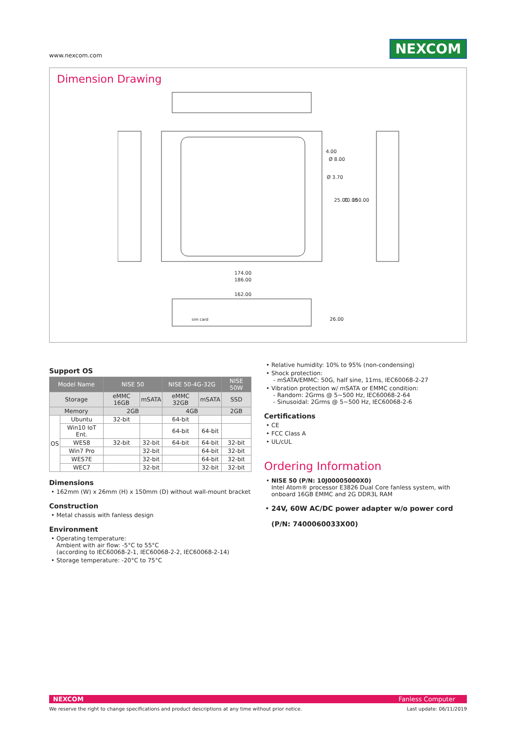www.nexcom.com NEXCOM
Dimension Drawing
174.00
186.00
162.00
4.00
Ø 8.00
Ø 3.70
25.00
70.00
150.00
26.00
sim card
Support OS
| Model Name | | NISE 50 | | NISE 50-4G-32G | | NISE 50W |
| --- | --- | --- | --- | --- | --- | --- |
| Storage | | eMMC 16GB | mSATA | eMMC 32GB | mSATA | SSD |
| Memory | | 2GB | | 4GB | | 2GB |
| OS | Ubuntu | 32-bit | | 64-bit | | |
| | Win10 IoT Ent. | | | 64-bit | 64-bit | |
| | WES8 | 32-bit | 32-bit | 64-bit | 64-bit | 32-bit |
| | Win7 Pro | | 32-bit | | 64-bit | 32-bit |
| | WES7E | | 32-bit | | 64-bit | 32-bit |
| | WEC7 | | 32-bit | | 32-bit | 32-bit |
Dimensions
162mm (W) x 26mm (H) x 150mm (D) without wall-mount bracket
Construction
Metal chassis with fanless design
Environment
Operating temperature:
Ambient with air flow: -5°C to 55°C
(according to IEC60068-2-1, IEC60068-2-2, IEC60068-2-14)
Storage temperature: -20°C to 75°C
Relative humidity: 10% to 95% (non-condensing)
Shock protection:
- mSATA/EMMC: 50G, half sine, 11ms, IEC60068-2-27
Vibration protection w/ mSATA or EMMC condition:
- Random: 2Grms @ 5~500 Hz, IEC60068-2-64
- Sinusoidal: 2Grms @ 5~500 Hz, IEC60068-2-6
Certifications
CE
FCC Class A
UL/cUL
Ordering Information
NISE 50 (P/N: 10J00005000X0)
Intel Atom® processor E3826 Dual Core fanless system, with onboard 16GB EMMC and 2G DDR3L RAM
24V, 60W AC/DC power adapter w/o power cord
(P/N: 7400060033X00)
NEXCOM Fanless Computer
We reserve the right to change specifications and product descriptions at any time without prior notice. Last update: 06/11/2019